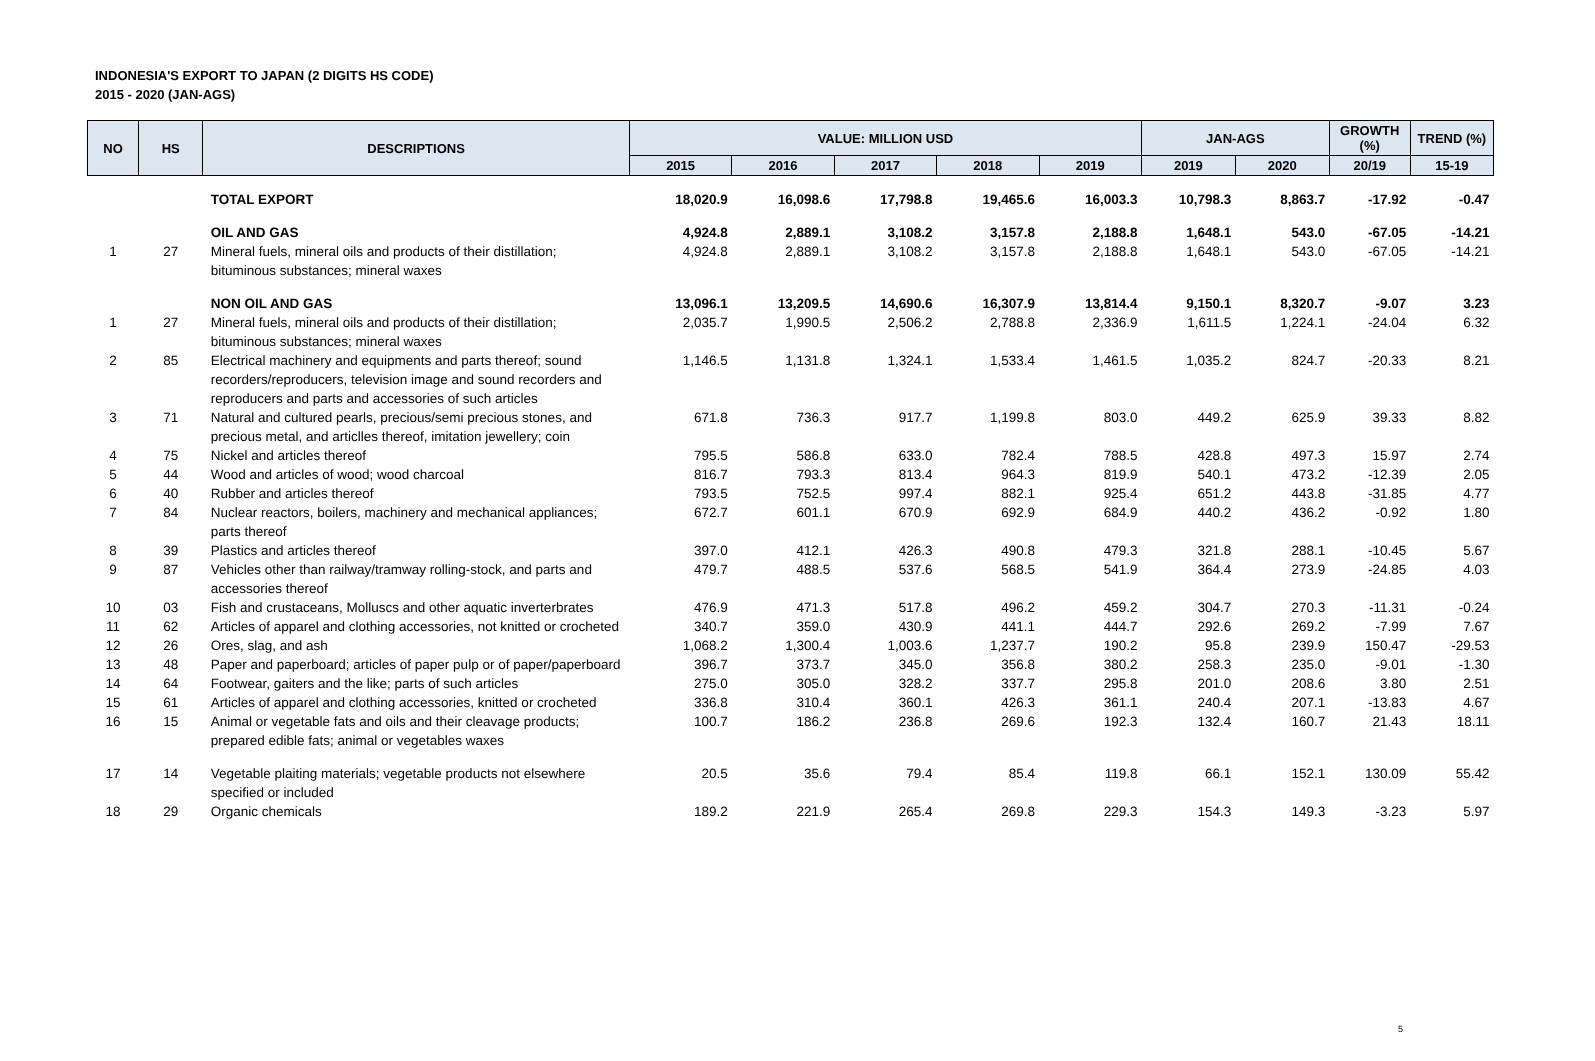INDONESIA'S EXPORT TO JAPAN (2 DIGITS HS CODE)
2015 - 2020 (JAN-AGS)
| NO | HS | DESCRIPTIONS | VALUE: MILLION USD | | | | | JAN-AGS | | GROWTH (%) | TREND (%) |
| --- | --- | --- | --- | --- | --- | --- | --- | --- | --- | --- | --- |
| | | | 2015 | 2016 | 2017 | 2018 | 2019 | 2019 | 2020 | 20/19 | 15-19 |
| | | TOTAL EXPORT | 18,020.9 | 16,098.6 | 17,798.8 | 19,465.6 | 16,003.3 | 10,798.3 | 8,863.7 | -17.92 | -0.47 |
| | | OIL AND GAS | 4,924.8 | 2,889.1 | 3,108.2 | 3,157.8 | 2,188.8 | 1,648.1 | 543.0 | -67.05 | -14.21 |
| 1 | 27 | Mineral fuels, mineral oils and products of their distillation; bituminous substances; mineral waxes | 4,924.8 | 2,889.1 | 3,108.2 | 3,157.8 | 2,188.8 | 1,648.1 | 543.0 | -67.05 | -14.21 |
| | | NON OIL AND GAS | 13,096.1 | 13,209.5 | 14,690.6 | 16,307.9 | 13,814.4 | 9,150.1 | 8,320.7 | -9.07 | 3.23 |
| 1 | 27 | Mineral fuels, mineral oils and products of their distillation; bituminous substances; mineral waxes | 2,035.7 | 1,990.5 | 2,506.2 | 2,788.8 | 2,336.9 | 1,611.5 | 1,224.1 | -24.04 | 6.32 |
| 2 | 85 | Electrical machinery and equipments and parts thereof; sound recorders/reproducers, television image and sound recorders and reproducers and parts and accessories of such articles | 1,146.5 | 1,131.8 | 1,324.1 | 1,533.4 | 1,461.5 | 1,035.2 | 824.7 | -20.33 | 8.21 |
| 3 | 71 | Natural and cultured pearls, precious/semi precious stones, and precious metal, and articlles thereof, imitation jewellery; coin | 671.8 | 736.3 | 917.7 | 1,199.8 | 803.0 | 449.2 | 625.9 | 39.33 | 8.82 |
| 4 | 75 | Nickel and articles thereof | 795.5 | 586.8 | 633.0 | 782.4 | 788.5 | 428.8 | 497.3 | 15.97 | 2.74 |
| 5 | 44 | Wood and articles of wood; wood charcoal | 816.7 | 793.3 | 813.4 | 964.3 | 819.9 | 540.1 | 473.2 | -12.39 | 2.05 |
| 6 | 40 | Rubber and articles thereof | 793.5 | 752.5 | 997.4 | 882.1 | 925.4 | 651.2 | 443.8 | -31.85 | 4.77 |
| 7 | 84 | Nuclear reactors, boilers, machinery and mechanical appliances; parts thereof | 672.7 | 601.1 | 670.9 | 692.9 | 684.9 | 440.2 | 436.2 | -0.92 | 1.80 |
| 8 | 39 | Plastics and articles thereof | 397.0 | 412.1 | 426.3 | 490.8 | 479.3 | 321.8 | 288.1 | -10.45 | 5.67 |
| 9 | 87 | Vehicles other than railway/tramway rolling-stock, and parts and accessories thereof | 479.7 | 488.5 | 537.6 | 568.5 | 541.9 | 364.4 | 273.9 | -24.85 | 4.03 |
| 10 | 03 | Fish and crustaceans, Molluscs and other aquatic inverterbrates | 476.9 | 471.3 | 517.8 | 496.2 | 459.2 | 304.7 | 270.3 | -11.31 | -0.24 |
| 11 | 62 | Articles of apparel and clothing accessories, not knitted or crocheted | 340.7 | 359.0 | 430.9 | 441.1 | 444.7 | 292.6 | 269.2 | -7.99 | 7.67 |
| 12 | 26 | Ores, slag, and ash | 1,068.2 | 1,300.4 | 1,003.6 | 1,237.7 | 190.2 | 95.8 | 239.9 | 150.47 | -29.53 |
| 13 | 48 | Paper and paperboard; articles of paper pulp or of paper/paperboard | 396.7 | 373.7 | 345.0 | 356.8 | 380.2 | 258.3 | 235.0 | -9.01 | -1.30 |
| 14 | 64 | Footwear, gaiters and the like; parts of such articles | 275.0 | 305.0 | 328.2 | 337.7 | 295.8 | 201.0 | 208.6 | 3.80 | 2.51 |
| 15 | 61 | Articles of apparel and clothing accessories, knitted or crocheted | 336.8 | 310.4 | 360.1 | 426.3 | 361.1 | 240.4 | 207.1 | -13.83 | 4.67 |
| 16 | 15 | Animal or vegetable fats and oils and their cleavage products; prepared edible fats; animal or vegetables waxes | 100.7 | 186.2 | 236.8 | 269.6 | 192.3 | 132.4 | 160.7 | 21.43 | 18.11 |
| 17 | 14 | Vegetable plaiting materials; vegetable products not elsewhere specified or included | 20.5 | 35.6 | 79.4 | 85.4 | 119.8 | 66.1 | 152.1 | 130.09 | 55.42 |
| 18 | 29 | Organic chemicals | 189.2 | 221.9 | 265.4 | 269.8 | 229.3 | 154.3 | 149.3 | -3.23 | 5.97 |
5